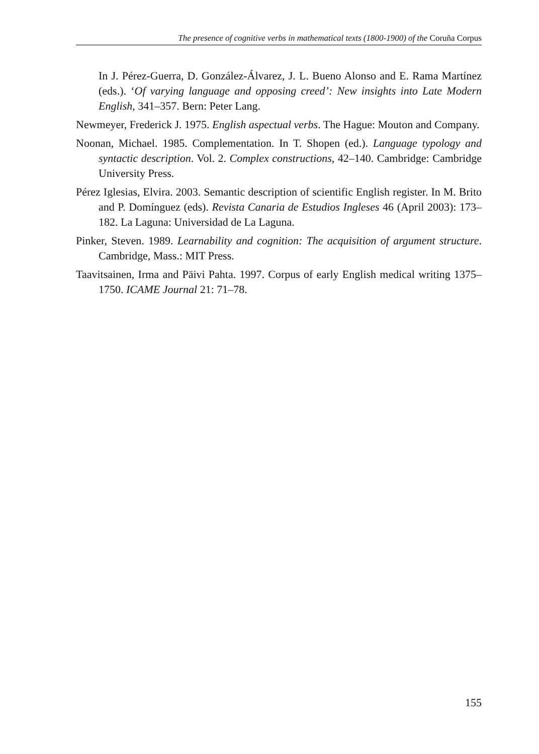The presence of cognitive verbs in mathematical texts (1800-1900) of the Coruña Corpus
In J. Pérez-Guerra, D. González-Álvarez, J. L. Bueno Alonso and E. Rama Martínez (eds.). ‘Of varying language and opposing creed’: New insights into Late Modern English, 341–357. Bern: Peter Lang.
Newmeyer, Frederick J. 1975. English aspectual verbs. The Hague: Mouton and Company.
Noonan, Michael. 1985. Complementation. In T. Shopen (ed.). Language typology and syntactic description. Vol. 2. Complex constructions, 42–140. Cambridge: Cambridge University Press.
Pérez Iglesias, Elvira. 2003. Semantic description of scientific English register. In M. Brito and P. Domínguez (eds). Revista Canaria de Estudios Ingleses 46 (April 2003): 173–182. La Laguna: Universidad de La Laguna.
Pinker, Steven. 1989. Learnability and cognition: The acquisition of argument structure. Cambridge, Mass.: MIT Press.
Taavitsainen, Irma and Päivi Pahta. 1997. Corpus of early English medical writing 1375–1750. ICAME Journal 21: 71–78.
155